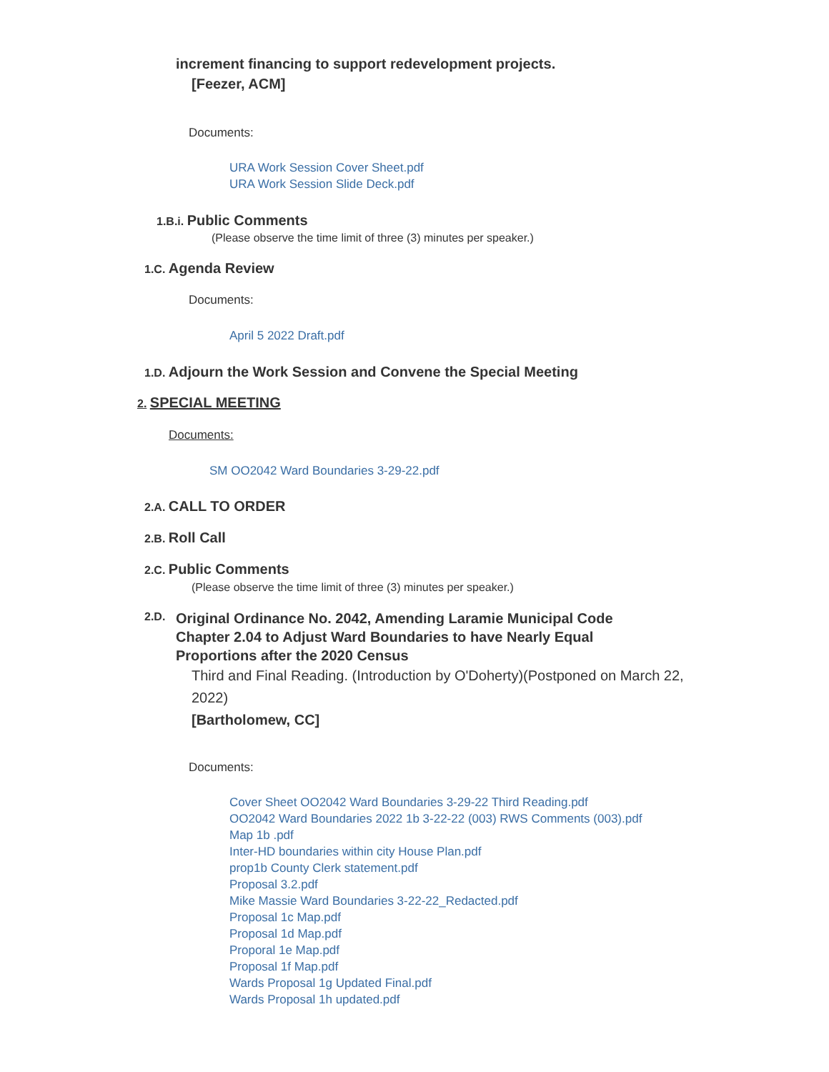increment financing to support redevelopment projects.
[Feezer, ACM]
Documents:
URA Work Session Cover Sheet.pdf
URA Work Session Slide Deck.pdf
1.B.i. Public Comments
(Please observe the time limit of three (3) minutes per speaker.)
1.C. Agenda Review
Documents:
April 5 2022 Draft.pdf
1.D. Adjourn the Work Session and Convene the Special Meeting
2. SPECIAL MEETING
Documents:
SM OO2042 Ward Boundaries 3-29-22.pdf
2.A. CALL TO ORDER
2.B. Roll Call
2.C. Public Comments
(Please observe the time limit of three (3) minutes per speaker.)
2.D.
Original Ordinance No. 2042, Amending Laramie Municipal Code Chapter 2.04 to Adjust Ward Boundaries to have Nearly Equal Proportions after the 2020 Census
Third and Final Reading. (Introduction by O'Doherty)(Postponed on March 22, 2022)
[Bartholomew, CC]
Documents:
Cover Sheet OO2042 Ward Boundaries 3-29-22 Third Reading.pdf
OO2042 Ward Boundaries 2022 1b 3-22-22 (003) RWS Comments (003).pdf
Map 1b .pdf
Inter-HD boundaries within city House Plan.pdf
prop1b County Clerk statement.pdf
Proposal 3.2.pdf
Mike Massie Ward Boundaries 3-22-22_Redacted.pdf
Proposal 1c Map.pdf
Proposal 1d Map.pdf
Proporal 1e Map.pdf
Proposal 1f Map.pdf
Wards Proposal 1g Updated Final.pdf
Wards Proposal 1h updated.pdf